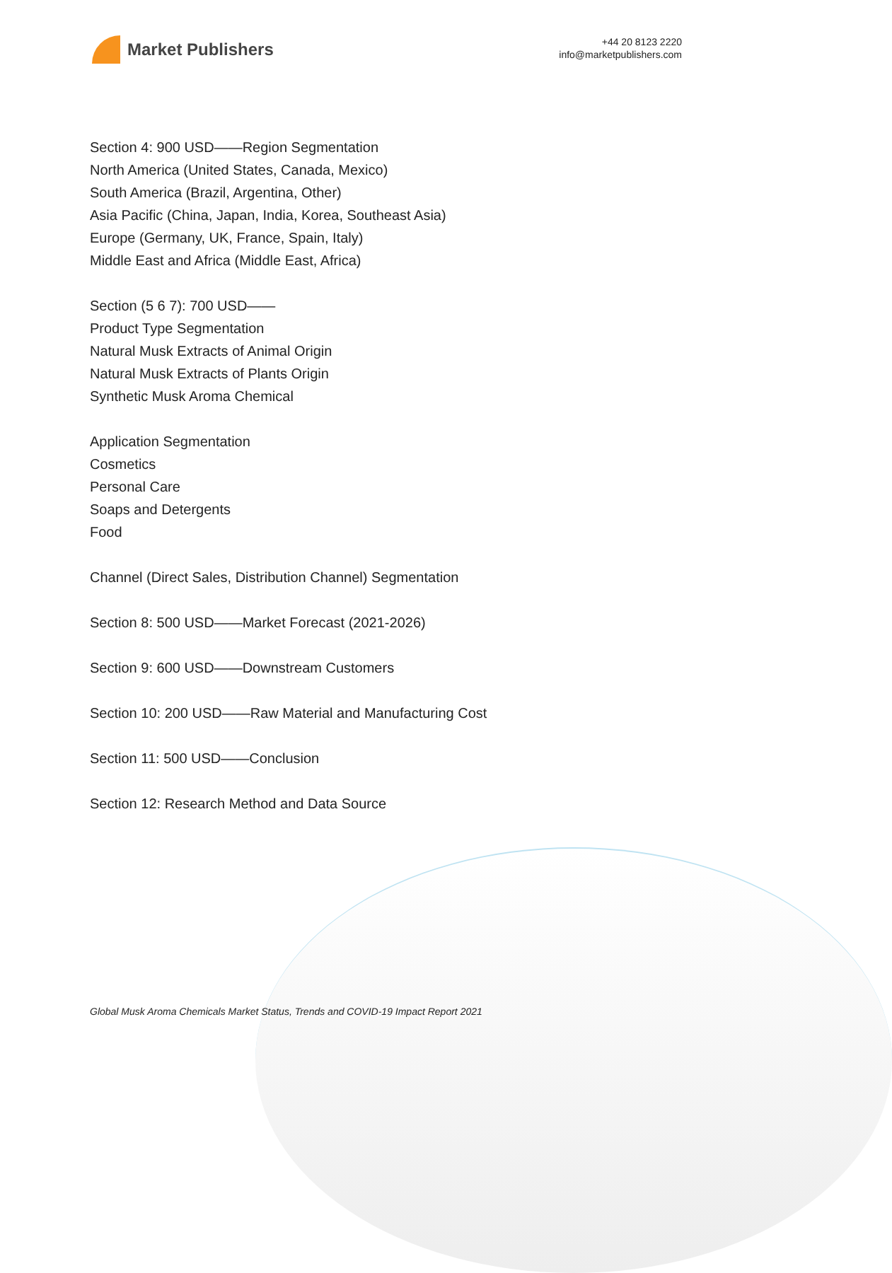Market Publishers
+44 20 8123 2220
info@marketpublishers.com
Section 4: 900 USD——Region Segmentation
North America (United States, Canada, Mexico)
South America (Brazil, Argentina, Other)
Asia Pacific (China, Japan, India, Korea, Southeast Asia)
Europe (Germany, UK, France, Spain, Italy)
Middle East and Africa (Middle East, Africa)
Section (5 6 7): 700 USD——
Product Type Segmentation
Natural Musk Extracts of Animal Origin
Natural Musk Extracts of Plants Origin
Synthetic Musk Aroma Chemical
Application Segmentation
Cosmetics
Personal Care
Soaps and Detergents
Food
Channel (Direct Sales, Distribution Channel) Segmentation
Section 8: 500 USD——Market Forecast (2021-2026)
Section 9: 600 USD——Downstream Customers
Section 10: 200 USD——Raw Material and Manufacturing Cost
Section 11: 500 USD——Conclusion
Section 12: Research Method and Data Source
Global Musk Aroma Chemicals Market Status, Trends and COVID-19 Impact Report 2021